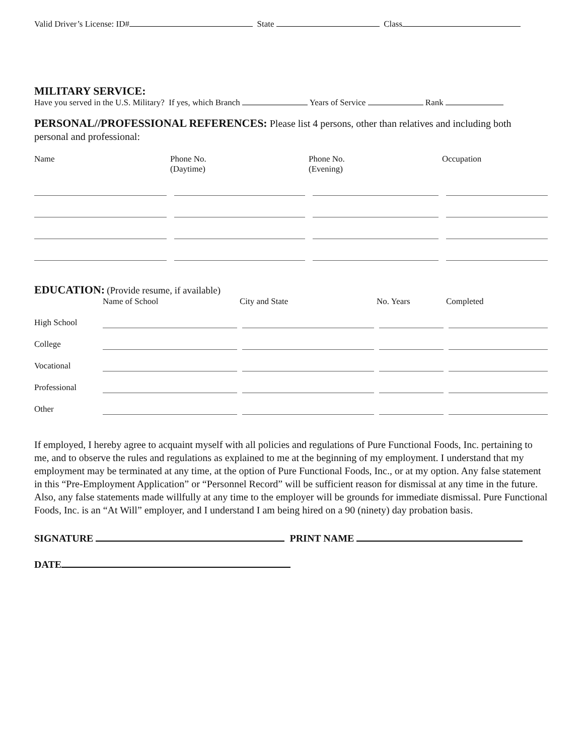Valid Driver’s License: ID# State Class
MILITARY SERVICE:
Have you served in the U.S. Military? If yes, which Branch Years of Service Rank
PERSONAL//PROFESSIONAL REFERENCES: Please list 4 persons, other than relatives and including both personal and professional:
| Name | Phone No. (Daytime) | Phone No. (Evening) | Occupation |
| --- | --- | --- | --- |
EDUCATION: (Provide resume, if available)
| | Name of School | City and State | No. Years | Completed |
| --- | --- | --- | --- | --- |
| High School | | | | |
| College | | | | |
| Vocational | | | | |
| Professional | | | | |
| Other | | | | |
If employed, I hereby agree to acquaint myself with all policies and regulations of Pure Functional Foods, Inc. pertaining to me, and to observe the rules and regulations as explained to me at the beginning of my employment. I understand that my employment may be terminated at any time, at the option of Pure Functional Foods, Inc., or at my option. Any false statement in this “Pre-Employment Application” or “Personnel Record” will be sufficient reason for dismissal at any time in the future. Also, any false statements made willfully at any time to the employer will be grounds for immediate dismissal. Pure Functional Foods, Inc. is an “At Will” employer, and I understand I am being hired on a 90 (ninety) day probation basis.
SIGNATURE PRINT NAME
DATE